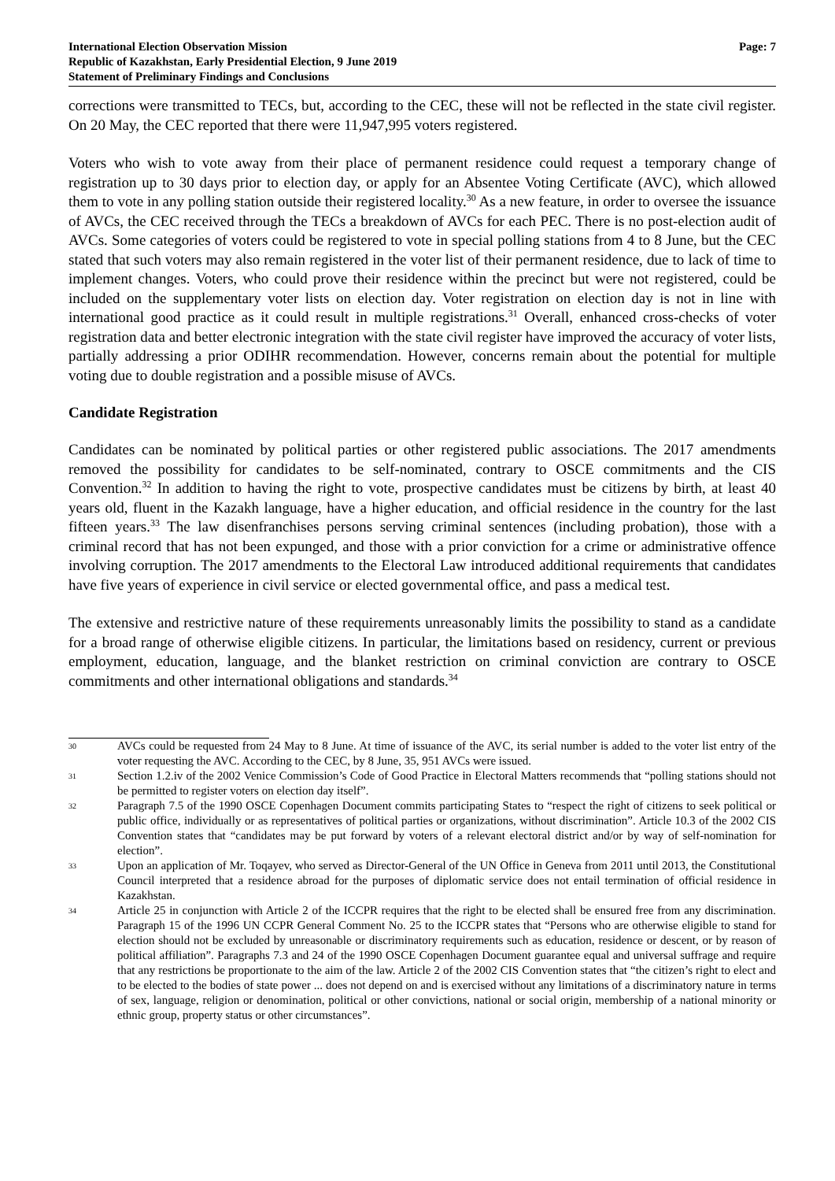International Election Observation Mission
Republic of Kazakhstan, Early Presidential Election, 9 June 2019
Statement of Preliminary Findings and Conclusions
Page: 7
corrections were transmitted to TECs, but, according to the CEC, these will not be reflected in the state civil register. On 20 May, the CEC reported that there were 11,947,995 voters registered.
Voters who wish to vote away from their place of permanent residence could request a temporary change of registration up to 30 days prior to election day, or apply for an Absentee Voting Certificate (AVC), which allowed them to vote in any polling station outside their registered locality.<sup>30</sup> As a new feature, in order to oversee the issuance of AVCs, the CEC received through the TECs a breakdown of AVCs for each PEC. There is no post-election audit of AVCs. Some categories of voters could be registered to vote in special polling stations from 4 to 8 June, but the CEC stated that such voters may also remain registered in the voter list of their permanent residence, due to lack of time to implement changes. Voters, who could prove their residence within the precinct but were not registered, could be included on the supplementary voter lists on election day. Voter registration on election day is not in line with international good practice as it could result in multiple registrations.<sup>31</sup> Overall, enhanced cross-checks of voter registration data and better electronic integration with the state civil register have improved the accuracy of voter lists, partially addressing a prior ODIHR recommendation. However, concerns remain about the potential for multiple voting due to double registration and a possible misuse of AVCs.
Candidate Registration
Candidates can be nominated by political parties or other registered public associations. The 2017 amendments removed the possibility for candidates to be self-nominated, contrary to OSCE commitments and the CIS Convention.<sup>32</sup> In addition to having the right to vote, prospective candidates must be citizens by birth, at least 40 years old, fluent in the Kazakh language, have a higher education, and official residence in the country for the last fifteen years.<sup>33</sup> The law disenfranchises persons serving criminal sentences (including probation), those with a criminal record that has not been expunged, and those with a prior conviction for a crime or administrative offence involving corruption. The 2017 amendments to the Electoral Law introduced additional requirements that candidates have five years of experience in civil service or elected governmental office, and pass a medical test.
The extensive and restrictive nature of these requirements unreasonably limits the possibility to stand as a candidate for a broad range of otherwise eligible citizens. In particular, the limitations based on residency, current or previous employment, education, language, and the blanket restriction on criminal conviction are contrary to OSCE commitments and other international obligations and standards.<sup>34</sup>
30 AVCs could be requested from 24 May to 8 June. At time of issuance of the AVC, its serial number is added to the voter list entry of the voter requesting the AVC. According to the CEC, by 8 June, 35, 951 AVCs were issued.
31 Section 1.2.iv of the 2002 Venice Commission’s Code of Good Practice in Electoral Matters recommends that “polling stations should not be permitted to register voters on election day itself”.
32 Paragraph 7.5 of the 1990 OSCE Copenhagen Document commits participating States to “respect the right of citizens to seek political or public office, individually or as representatives of political parties or organizations, without discrimination”. Article 10.3 of the 2002 CIS Convention states that “candidates may be put forward by voters of a relevant electoral district and/or by way of self-nomination for election”.
33 Upon an application of Mr. Toqayev, who served as Director-General of the UN Office in Geneva from 2011 until 2013, the Constitutional Council interpreted that a residence abroad for the purposes of diplomatic service does not entail termination of official residence in Kazakhstan.
34 Article 25 in conjunction with Article 2 of the ICCPR requires that the right to be elected shall be ensured free from any discrimination. Paragraph 15 of the 1996 UN CCPR General Comment No. 25 to the ICCPR states that “Persons who are otherwise eligible to stand for election should not be excluded by unreasonable or discriminatory requirements such as education, residence or descent, or by reason of political affiliation”. Paragraphs 7.3 and 24 of the 1990 OSCE Copenhagen Document guarantee equal and universal suffrage and require that any restrictions be proportionate to the aim of the law. Article 2 of the 2002 CIS Convention states that “the citizen’s right to elect and to be elected to the bodies of state power ... does not depend on and is exercised without any limitations of a discriminatory nature in terms of sex, language, religion or denomination, political or other convictions, national or social origin, membership of a national minority or ethnic group, property status or other circumstances”.